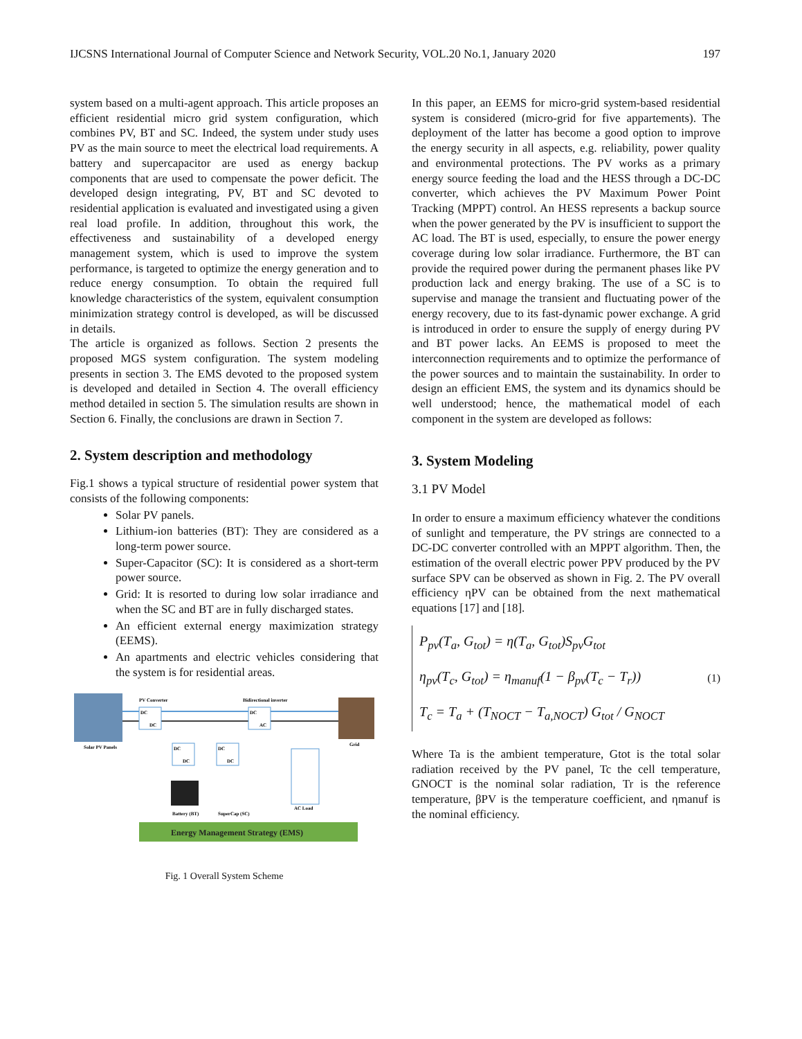IJCSNS International Journal of Computer Science and Network Security, VOL.20 No.1, January 2020 197
system based on a multi-agent approach. This article proposes an efficient residential micro grid system configuration, which combines PV, BT and SC. Indeed, the system under study uses PV as the main source to meet the electrical load requirements. A battery and supercapacitor are used as energy backup components that are used to compensate the power deficit. The developed design integrating, PV, BT and SC devoted to residential application is evaluated and investigated using a given real load profile. In addition, throughout this work, the effectiveness and sustainability of a developed energy management system, which is used to improve the system performance, is targeted to optimize the energy generation and to reduce energy consumption. To obtain the required full knowledge characteristics of the system, equivalent consumption minimization strategy control is developed, as will be discussed in details.
The article is organized as follows. Section 2 presents the proposed MGS system configuration. The system modeling presents in section 3. The EMS devoted to the proposed system is developed and detailed in Section 4. The overall efficiency method detailed in section 5. The simulation results are shown in Section 6. Finally, the conclusions are drawn in Section 7.
2. System description and methodology
Fig.1 shows a typical structure of residential power system that consists of the following components:
Solar PV panels.
Lithium-ion batteries (BT): They are considered as a long-term power source.
Super-Capacitor (SC): It is considered as a short-term power source.
Grid: It is resorted to during low solar irradiance and when the SC and BT are in fully discharged states.
An efficient external energy maximization strategy (EEMS).
An apartments and electric vehicles considering that the system is for residential areas.
Solar PV Panels
Grid
DC
DC
PV Converter
DC
AC
Bidirectional inverter
DC
DC
DC
DC
Battery (BT)
SuperCap (SC)
AC Load
Energy Management Strategy (EMS)
Fig. 1 Overall System Scheme
In this paper, an EEMS for micro-grid system-based residential system is considered (micro-grid for five appartements). The deployment of the latter has become a good option to improve the energy security in all aspects, e.g. reliability, power quality and environmental protections. The PV works as a primary energy source feeding the load and the HESS through a DC-DC converter, which achieves the PV Maximum Power Point Tracking (MPPT) control. An HESS represents a backup source when the power generated by the PV is insufficient to support the AC load. The BT is used, especially, to ensure the power energy coverage during low solar irradiance. Furthermore, the BT can provide the required power during the permanent phases like PV production lack and energy braking. The use of a SC is to supervise and manage the transient and fluctuating power of the energy recovery, due to its fast-dynamic power exchange. A grid is introduced in order to ensure the supply of energy during PV and BT power lacks. An EEMS is proposed to meet the interconnection requirements and to optimize the performance of the power sources and to maintain the sustainability. In order to design an efficient EMS, the system and its dynamics should be well understood; hence, the mathematical model of each component in the system are developed as follows:
3. System Modeling
3.1 PV Model
In order to ensure a maximum efficiency whatever the conditions of sunlight and temperature, the PV strings are connected to a DC-DC converter controlled with an MPPT algorithm. Then, the estimation of the overall electric power PPV produced by the PV surface SPV can be observed as shown in Fig. 2. The PV overall efficiency ηPV can be obtained from the next mathematical equations [17] and [18].
P<sub>pv</sub>(T<sub>a</sub>, G<sub>tot</sub>) = η(T<sub>a</sub>, G<sub>tot</sub>)S<sub>pv</sub>G<sub>tot</sub>
η<sub>pv</sub>(T<sub>c</sub>, G<sub>tot</sub>) = η<sub>manuf</sub>(1 − β<sub>pv</sub>(T<sub>c</sub> − T<sub>r</sub>))
T<sub>c</sub> = T<sub>a</sub> + (T<sub>NOCT</sub> − T<sub>a,NOCT</sub>) G<sub>tot</sub> / G<sub>NOCT</sub>
(1)
Where Ta is the ambient temperature, Gtot is the total solar radiation received by the PV panel, Tc the cell temperature, GNOCT is the nominal solar radiation, Tr is the reference temperature, βPV is the temperature coefficient, and ηmanuf is the nominal efficiency.